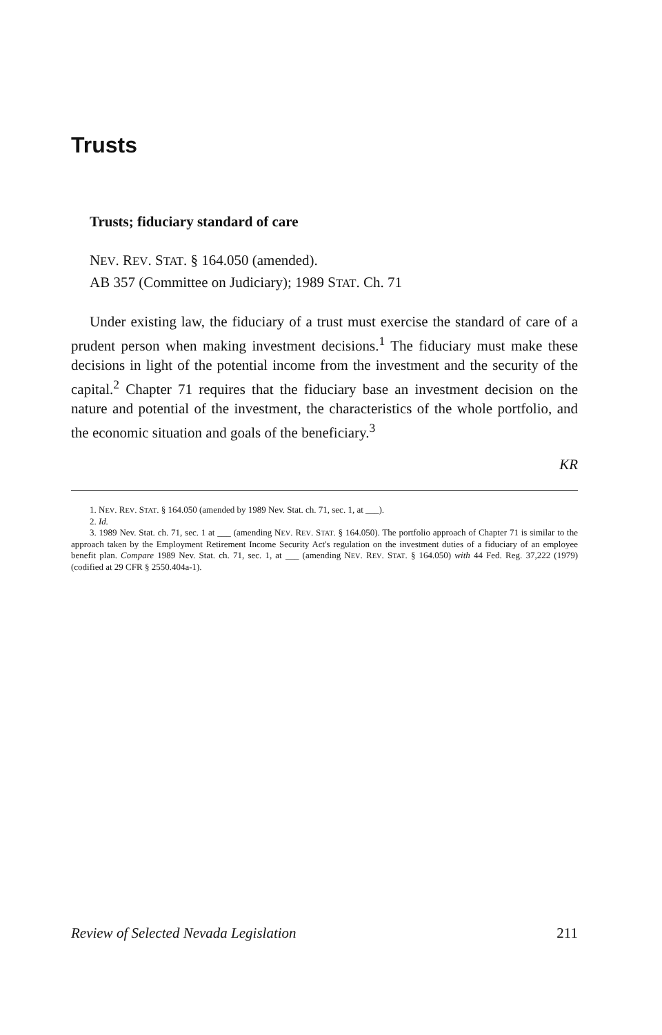Trusts
Trusts; fiduciary standard of care
NEV. REV. STAT. § 164.050 (amended).
AB 357 (Committee on Judiciary); 1989 STAT. Ch. 71
Under existing law, the fiduciary of a trust must exercise the standard of care of a prudent person when making investment decisions.<sup>1</sup> The fiduciary must make these decisions in light of the potential income from the investment and the security of the capital.<sup>2</sup> Chapter 71 requires that the fiduciary base an investment decision on the nature and potential of the investment, the characteristics of the whole portfolio, and the economic situation and goals of the beneficiary.<sup>3</sup>
KR
1. NEV. REV. STAT. § 164.050 (amended by 1989 Nev. Stat. ch. 71, sec. 1, at ___).
2. Id.
3. 1989 Nev. Stat. ch. 71, sec. 1 at ___ (amending NEV. REV. STAT. § 164.050). The portfolio approach of Chapter 71 is similar to the approach taken by the Employment Retirement Income Security Act's regulation on the investment duties of a fiduciary of an employee benefit plan. Compare 1989 Nev. Stat. ch. 71, sec. 1, at ___ (amending NEV. REV. STAT. § 164.050) with 44 Fed. Reg. 37,222 (1979) (codified at 29 CFR § 2550.404a-1).
Review of Selected Nevada Legislation 211